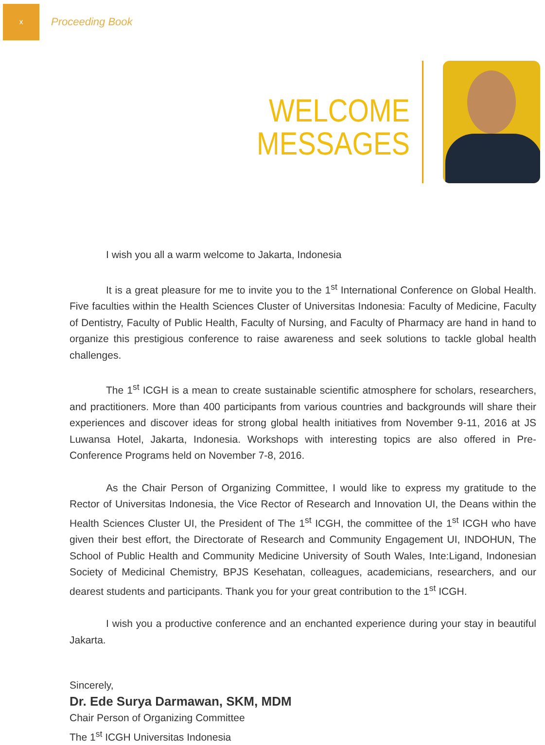x
Proceeding Book
WELCOME
MESSAGES
I wish you all a warm welcome to Jakarta, Indonesia
It is a great pleasure for me to invite you to the 1<sup>st</sup> International Conference on Global Health. Five faculties within the Health Sciences Cluster of Universitas Indonesia: Faculty of Medicine, Faculty of Dentistry, Faculty of Public Health, Faculty of Nursing, and Faculty of Pharmacy are hand in hand to organize this prestigious conference to raise awareness and seek solutions to tackle global health challenges.
The 1<sup>st</sup> ICGH is a mean to create sustainable scientific atmosphere for scholars, researchers, and practitioners. More than 400 participants from various countries and backgrounds will share their experiences and discover ideas for strong global health initiatives from November 9-11, 2016 at JS Luwansa Hotel, Jakarta, Indonesia. Workshops with interesting topics are also offered in Pre-Conference Programs held on November 7-8, 2016.
As the Chair Person of Organizing Committee, I would like to express my gratitude to the Rector of Universitas Indonesia, the Vice Rector of Research and Innovation UI, the Deans within the Health Sciences Cluster UI, the President of The 1<sup>st</sup> ICGH, the committee of the 1<sup>st</sup> ICGH who have given their best effort, the Directorate of Research and Community Engagement UI, INDOHUN, The School of Public Health and Community Medicine University of South Wales, Inte:Ligand, Indonesian Society of Medicinal Chemistry, BPJS Kesehatan, colleagues, academicians, researchers, and our dearest students and participants. Thank you for your great contribution to the 1<sup>st</sup> ICGH.
I wish you a productive conference and an enchanted experience during your stay in beautiful Jakarta.
Sincerely,
Dr. Ede Surya Darmawan, SKM, MDM
Chair Person of Organizing Committee
The 1<sup>st</sup> ICGH Universitas Indonesia